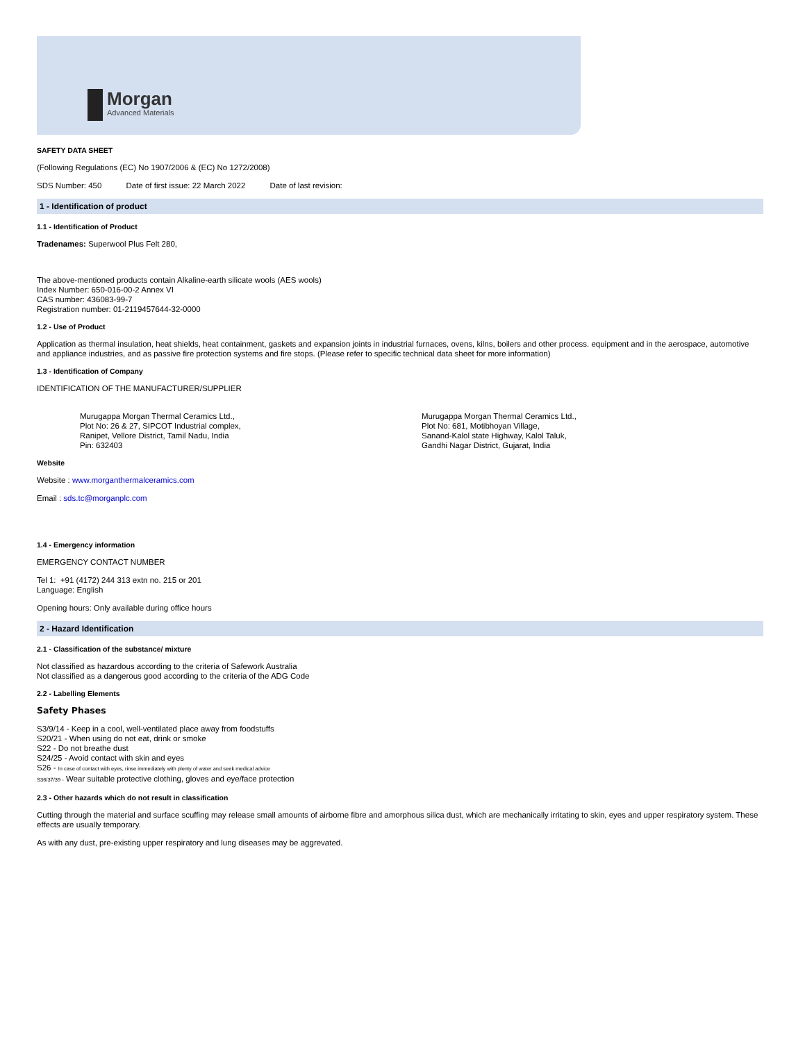Morgan
Advanced Materials
SAFETY DATA SHEET
(Following Regulations (EC) No 1907/2006 & (EC) No 1272/2008)
SDS Number: 450 Date of first issue: 22 March 2022 Date of last revision:
1 - Identification of product
1.1 - Identification of Product
Tradenames: Superwool Plus Felt 280,
The above-mentioned products contain Alkaline-earth silicate wools (AES wools)
Index Number: 650-016-00-2 Annex VI
CAS number: 436083-99-7
Registration number: 01-2119457644-32-0000
1.2 - Use of Product
Application as thermal insulation, heat shields, heat containment, gaskets and expansion joints in industrial furnaces, ovens, kilns, boilers and other process. equipment and in the aerospace, automotive and appliance industries, and as passive fire protection systems and fire stops. (Please refer to specific technical data sheet for more information)
1.3 - Identification of Company
IDENTIFICATION OF THE MANUFACTURER/SUPPLIER
Murugappa Morgan Thermal Ceramics Ltd.,
Plot No: 26 & 27, SIPCOT Industrial complex,
Ranipet, Vellore District, Tamil Nadu, India
Pin: 632403
Murugappa Morgan Thermal Ceramics Ltd.,
Plot No: 681, Motibhoyan Village,
Sanand-Kalol state Highway, Kalol Taluk,
Gandhi Nagar District, Gujarat, India
Website
Website : www.morganthermalceramics.com
Email : sds.tc@morganplc.com
1.4 - Emergency information
EMERGENCY CONTACT NUMBER
Tel 1: +91 (4172) 244 313 extn no. 215 or 201
Language: English
Opening hours: Only available during office hours
2 - Hazard Identification
2.1 - Classification of the substance/ mixture
Not classified as hazardous according to the criteria of Safework Australia
Not classified as a dangerous good according to the criteria of the ADG Code
2.2 - Labelling Elements
Safety Phases
S3/9/14 - Keep in a cool, well-ventilated place away from foodstuffs
S20/21 - When using do not eat, drink or smoke
S22 - Do not breathe dust
S24/25 - Avoid contact with skin and eyes
S26 - In case of contact with eyes, rinse immediately with plenty of water and seek medical advice
S36/37/39 - Wear suitable protective clothing, gloves and eye/face protection
2.3 - Other hazards which do not result in classification
Cutting through the material and surface scuffing may release small amounts of airborne fibre and amorphous silica dust, which are mechanically irritating to skin, eyes and upper respiratory system. These effects are usually temporary.
As with any dust, pre-existing upper respiratory and lung diseases may be aggrevated.